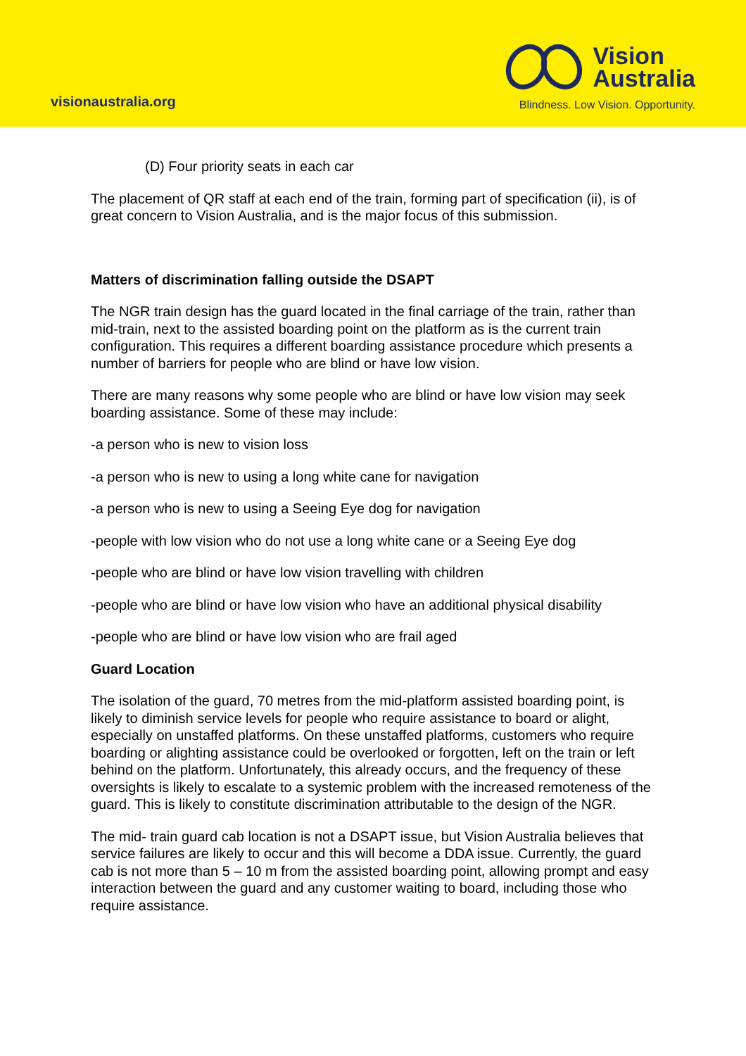visionaustralia.org
Vision
Australia
Blindness. Low Vision. Opportunity.
(D) Four priority seats in each car
The placement of QR staff at each end of the train, forming part of specification (ii), is of great concern to Vision Australia, and is the major focus of this submission.
Matters of discrimination falling outside the DSAPT
The NGR train design has the guard located in the final carriage of the train, rather than mid-train, next to the assisted boarding point on the platform as is the current train configuration. This requires a different boarding assistance procedure which presents a number of barriers for people who are blind or have low vision.
There are many reasons why some people who are blind or have low vision may seek boarding assistance. Some of these may include:
-a person who is new to vision loss
-a person who is new to using a long white cane for navigation
-a person who is new to using a Seeing Eye dog for navigation
-people with low vision who do not use a long white cane or a Seeing Eye dog
-people who are blind or have low vision travelling with children
-people who are blind or have low vision who have an additional physical disability
-people who are blind or have low vision who are frail aged
Guard Location
The isolation of the guard, 70 metres from the mid-platform assisted boarding point, is likely to diminish service levels for people who require assistance to board or alight, especially on unstaffed platforms. On these unstaffed platforms, customers who require boarding or alighting assistance could be overlooked or forgotten, left on the train or left behind on the platform. Unfortunately, this already occurs, and the frequency of these oversights is likely to escalate to a systemic problem with the increased remoteness of the guard. This is likely to constitute discrimination attributable to the design of the NGR.
The mid- train guard cab location is not a DSAPT issue, but Vision Australia believes that service failures are likely to occur and this will become a DDA issue. Currently, the guard cab is not more than 5 – 10 m from the assisted boarding point, allowing prompt and easy interaction between the guard and any customer waiting to board, including those who require assistance.